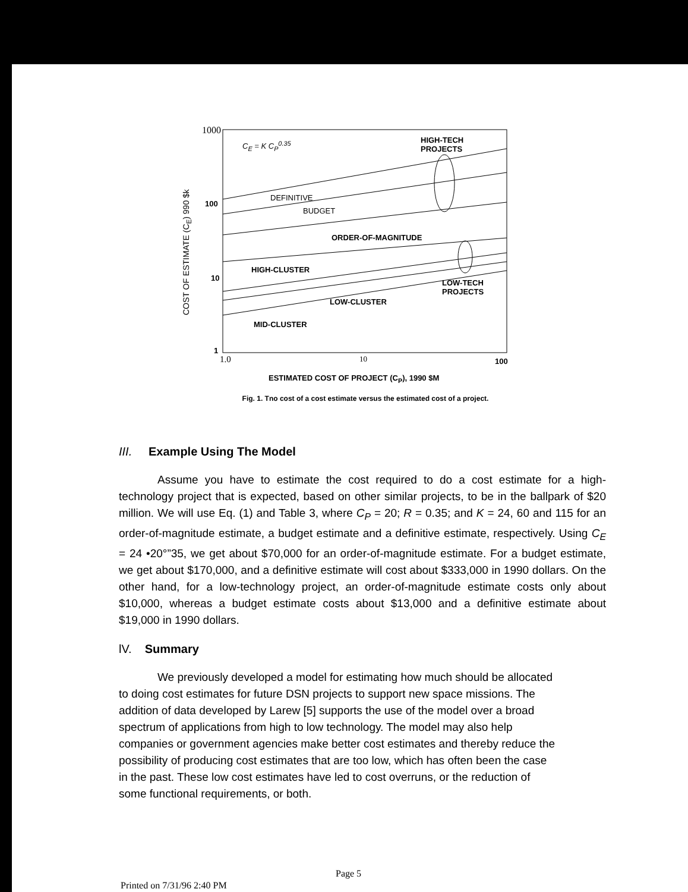1000
C<sub>E</sub> = K C<sub>P</sub><sup>0.35</sup>
HIGH-TECH
PROJECTS
100
DEFINITIVE
BUDGET
ORDER-OF-MAGNITUDE
HIGH-CLUSTER
10
LOW-TECH
PROJECTS
LOW-CLUSTER
MID-CLUSTER
1
COST OF ESTIMATE (C<sub>E</sub>) 990 $k
1.0 10 100
ESTIMATED COST OF PROJECT (C<sub>P</sub>), 1990 $M
Fig. 1. Tno cost of a cost estimate versus the estimated cost of a project.
III. Example Using The Model
Assume you have to estimate the cost required to do a cost estimate for a high-technology project that is expected, based on other similar projects, to be in the ballpark of $20 million. We will use Eq. (1) and Table 3, where C<sub>P</sub> = 20; R = 0.35; and K = 24, 60 and 115 for an order-of-magnitude estimate, a budget estimate and a definitive estimate, respectively. Using C<sub>E</sub> = 24 •20°”35, we get about $70,000 for an order-of-magnitude estimate. For a budget estimate, we get about $170,000, and a definitive estimate will cost about $333,000 in 1990 dollars. On the other hand, for a low-technology project, an order-of-magnitude estimate costs only about $10,000, whereas a budget estimate costs about $13,000 and a definitive estimate about $19,000 in 1990 dollars.
lV. Summary
We previously developed a model for estimating how much should be allocated to doing cost estimates for future DSN projects to support new space missions. The addition of data developed by Larew [5] supports the use of the model over a broad spectrum of applications from high to low technology. The model may also help companies or government agencies make better cost estimates and thereby reduce the possibility of producing cost estimates that are too low, which has often been the case in the past. These low cost estimates have led to cost overruns, or the reduction of some functional requirements, or both.
Page 5
Printed on 7/31/96 2:40 PM